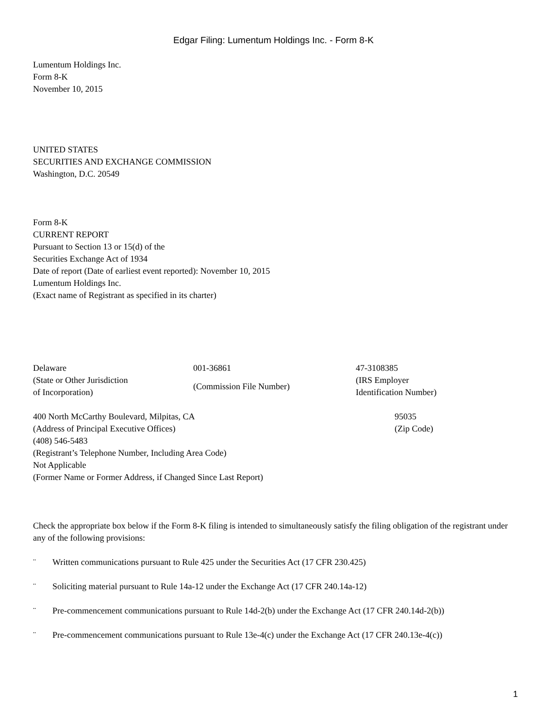Edgar Filing: Lumentum Holdings Inc. - Form 8-K
Lumentum Holdings Inc.
Form 8-K
November 10, 2015
UNITED STATES
SECURITIES AND EXCHANGE COMMISSION
Washington, D.C. 20549
Form 8-K
CURRENT REPORT
Pursuant to Section 13 or 15(d) of the
Securities Exchange Act of 1934
Date of report (Date of earliest event reported): November 10, 2015
Lumentum Holdings Inc.
(Exact name of Registrant as specified in its charter)
| Delaware | 001-36861 | 47-3108385 |
| (State or Other Jurisdiction of Incorporation) | (Commission File Number) | (IRS Employer Identification Number) |
| 400 North McCarthy Boulevard, Milpitas, CA | 95035 |
| (Address of Principal Executive Offices) | (Zip Code) |
(408) 546-5483
(Registrant’s Telephone Number, Including Area Code)
Not Applicable
(Former Name or Former Address, if Changed Since Last Report)
Check the appropriate box below if the Form 8-K filing is intended to simultaneously satisfy the filing obligation of the registrant under any of the following provisions:
¨ Written communications pursuant to Rule 425 under the Securities Act (17 CFR 230.425)
¨ Soliciting material pursuant to Rule 14a-12 under the Exchange Act (17 CFR 240.14a-12)
¨ Pre-commencement communications pursuant to Rule 14d-2(b) under the Exchange Act (17 CFR 240.14d-2(b))
¨ Pre-commencement communications pursuant to Rule 13e-4(c) under the Exchange Act (17 CFR 240.13e-4(c))
1